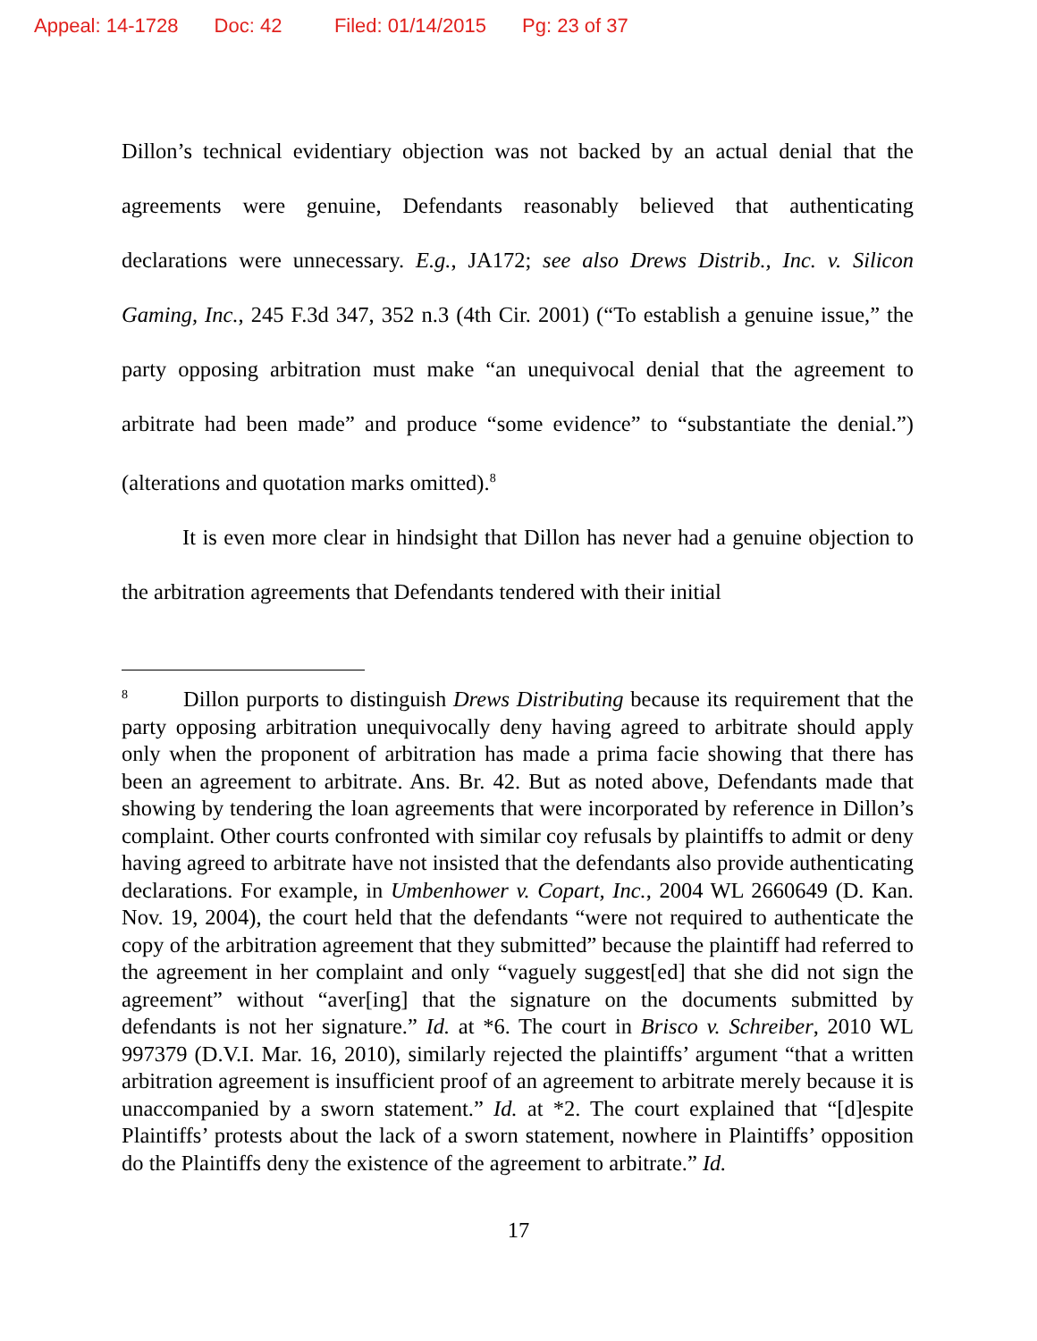Appeal: 14-1728 Doc: 42 Filed: 01/14/2015 Pg: 23 of 37
Dillon’s technical evidentiary objection was not backed by an actual denial that the agreements were genuine, Defendants reasonably believed that authenticating declarations were unnecessary. E.g., JA172; see also Drews Distrib., Inc. v. Silicon Gaming, Inc., 245 F.3d 347, 352 n.3 (4th Cir. 2001) (“To establish a genuine issue,” the party opposing arbitration must make “an unequivocal denial that the agreement to arbitrate had been made” and produce “some evidence” to “substantiate the denial.”) (alterations and quotation marks omitted).<sup>8</sup>
It is even more clear in hindsight that Dillon has never had a genuine objection to the arbitration agreements that Defendants tendered with their initial
<sup>8</sup> Dillon purports to distinguish Drews Distributing because its requirement that the party opposing arbitration unequivocally deny having agreed to arbitrate should apply only when the proponent of arbitration has made a prima facie showing that there has been an agreement to arbitrate. Ans. Br. 42. But as noted above, Defendants made that showing by tendering the loan agreements that were incorporated by reference in Dillon’s complaint. Other courts confronted with similar coy refusals by plaintiffs to admit or deny having agreed to arbitrate have not insisted that the defendants also provide authenticating declarations. For example, in Umbenhower v. Copart, Inc., 2004 WL 2660649 (D. Kan. Nov. 19, 2004), the court held that the defendants “were not required to authenticate the copy of the arbitration agreement that they submitted” because the plaintiff had referred to the agreement in her complaint and only “vaguely suggest[ed] that she did not sign the agreement” without “aver[ing] that the signature on the documents submitted by defendants is not her signature.” Id. at *6. The court in Brisco v. Schreiber, 2010 WL 997379 (D.V.I. Mar. 16, 2010), similarly rejected the plaintiffs’ argument “that a written arbitration agreement is insufficient proof of an agreement to arbitrate merely because it is unaccompanied by a sworn statement.” Id. at *2. The court explained that “[d]espite Plaintiffs’ protests about the lack of a sworn statement, nowhere in Plaintiffs’ opposition do the Plaintiffs deny the existence of the agreement to arbitrate.” Id.
17